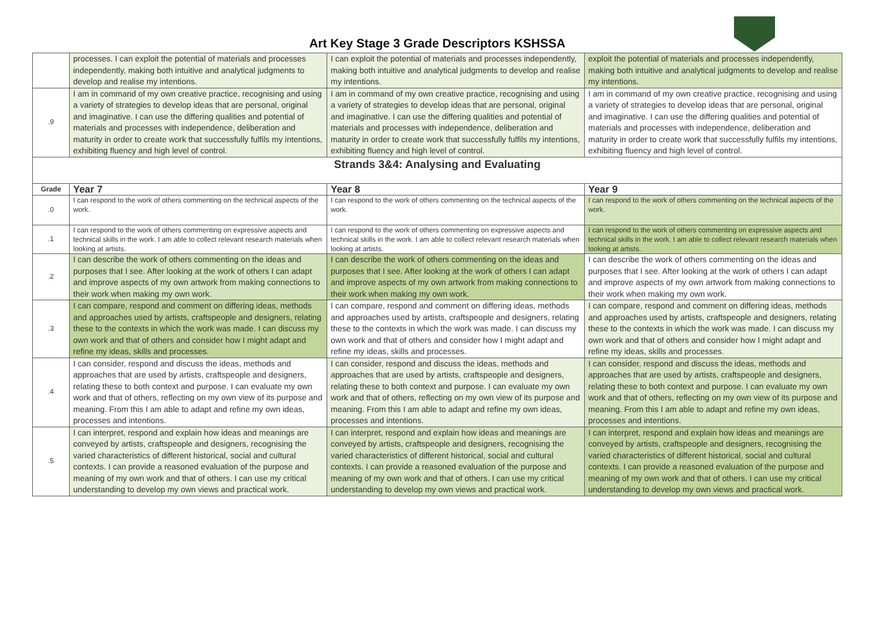Art Key Stage 3 Grade Descriptors KSHSSA
| | processes. I can exploit the potential of materials and processes independently, making both intuitive and analytical judgments to develop and realise my intentions. | I can exploit the potential of materials and processes independently, making both intuitive and analytical judgments to develop and realise my intentions. | exploit the potential of materials and processes independently, making both intuitive and analytical judgments to develop and realise my intentions. |
| .9 | I am in command of my own creative practice, recognising and using a variety of strategies to develop ideas that are personal, original and imaginative. I can use the differing qualities and potential of materials and processes with independence, deliberation and maturity in order to create work that successfully fulfils my intentions, exhibiting fluency and high level of control. | I am in command of my own creative practice, recognising and using a variety of strategies to develop ideas that are personal, original and imaginative. I can use the differing qualities and potential of materials and processes with independence, deliberation and maturity in order to create work that successfully fulfils my intentions, exhibiting fluency and high level of control. | I am in command of my own creative practice, recognising and using a variety of strategies to develop ideas that are personal, original and imaginative. I can use the differing qualities and potential of materials and processes with independence, deliberation and maturity in order to create work that successfully fulfils my intentions, exhibiting fluency and high level of control. |
| Strands 3&4: Analysing and Evaluating | | | |
| Grade | Year 7 | Year 8 | Year 9 |
| .0 | I can respond to the work of others commenting on the technical aspects of the work. | I can respond to the work of others commenting on the technical aspects of the work. | I can respond to the work of others commenting on the technical aspects of the work. |
| .1 | I can respond to the work of others commenting on expressive aspects and technical skills in the work. I am able to collect relevant research materials when looking at artists. | I can respond to the work of others commenting on expressive aspects and technical skills in the work. I am able to collect relevant research materials when looking at artists. | I can respond to the work of others commenting on expressive aspects and technical skills in the work. I am able to collect relevant research materials when looking at artists. |
| .2 | I can describe the work of others commenting on the ideas and purposes that I see. After looking at the work of others I can adapt and improve aspects of my own artwork from making connections to their work when making my own work. | I can describe the work of others commenting on the ideas and purposes that I see. After looking at the work of others I can adapt and improve aspects of my own artwork from making connections to their work when making my own work. | I can describe the work of others commenting on the ideas and purposes that I see. After looking at the work of others I can adapt and improve aspects of my own artwork from making connections to their work when making my own work. |
| .3 | I can compare, respond and comment on differing ideas, methods and approaches used by artists, craftspeople and designers, relating these to the contexts in which the work was made. I can discuss my own work and that of others and consider how I might adapt and refine my ideas, skills and processes. | I can compare, respond and comment on differing ideas, methods and approaches used by artists, craftspeople and designers, relating these to the contexts in which the work was made. I can discuss my own work and that of others and consider how I might adapt and refine my ideas, skills and processes. | I can compare, respond and comment on differing ideas, methods and approaches used by artists, craftspeople and designers, relating these to the contexts in which the work was made. I can discuss my own work and that of others and consider how I might adapt and refine my ideas, skills and processes. |
| .4 | I can consider, respond and discuss the ideas, methods and approaches that are used by artists, craftspeople and designers, relating these to both context and purpose. I can evaluate my own work and that of others, reflecting on my own view of its purpose and meaning. From this I am able to adapt and refine my own ideas, processes and intentions. | I can consider, respond and discuss the ideas, methods and approaches that are used by artists, craftspeople and designers, relating these to both context and purpose. I can evaluate my own work and that of others, reflecting on my own view of its purpose and meaning. From this I am able to adapt and refine my own ideas, processes and intentions. | I can consider, respond and discuss the ideas, methods and approaches that are used by artists, craftspeople and designers, relating these to both context and purpose. I can evaluate my own work and that of others, reflecting on my own view of its purpose and meaning. From this I am able to adapt and refine my own ideas, processes and intentions. |
| .5 | I can interpret, respond and explain how ideas and meanings are conveyed by artists, craftspeople and designers, recognising the varied characteristics of different historical, social and cultural contexts. I can provide a reasoned evaluation of the purpose and meaning of my own work and that of others. I can use my critical understanding to develop my own views and practical work. | I can interpret, respond and explain how ideas and meanings are conveyed by artists, craftspeople and designers, recognising the varied characteristics of different historical, social and cultural contexts. I can provide a reasoned evaluation of the purpose and meaning of my own work and that of others. I can use my critical understanding to develop my own views and practical work. | I can interpret, respond and explain how ideas and meanings are conveyed by artists, craftspeople and designers, recognising the varied characteristics of different historical, social and cultural contexts. I can provide a reasoned evaluation of the purpose and meaning of my own work and that of others. I can use my critical understanding to develop my own views and practical work. |